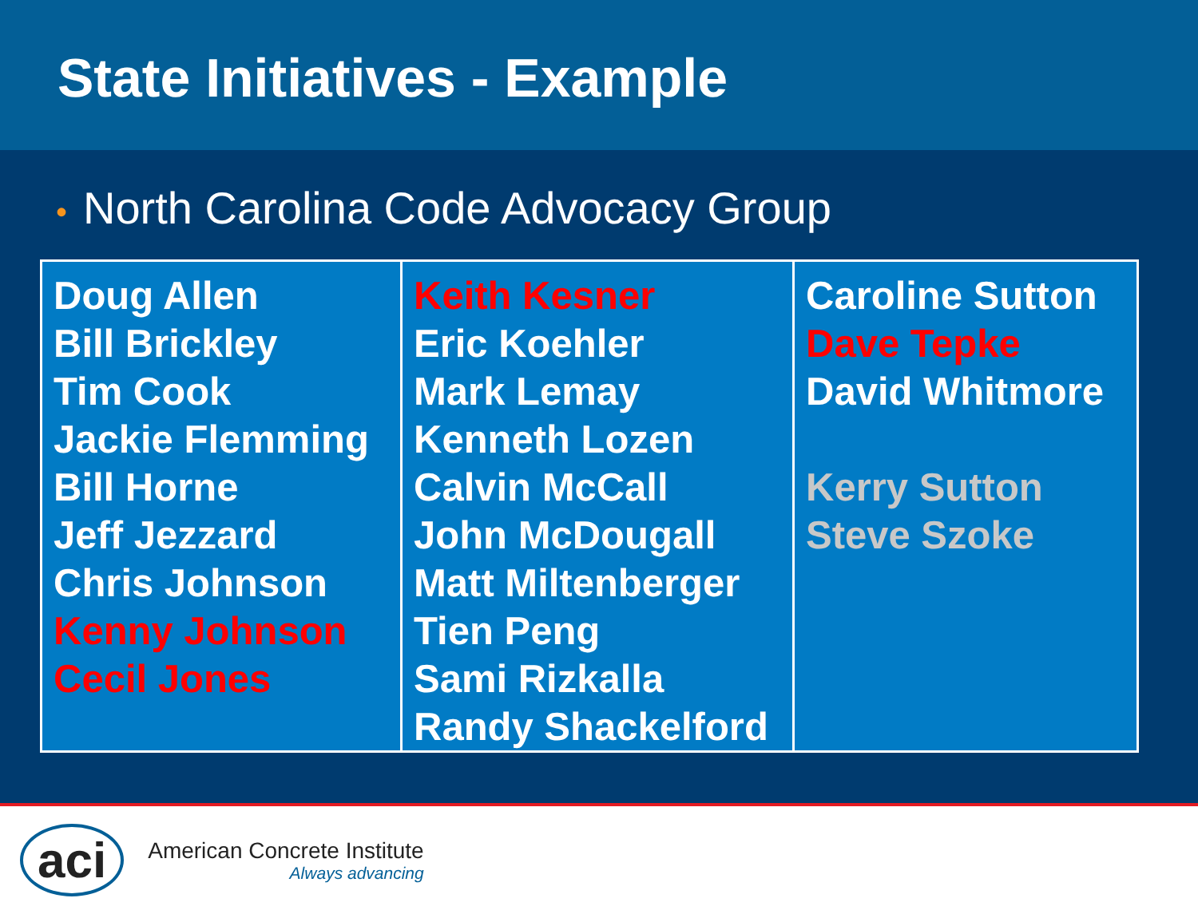State Initiatives - Example
• North Carolina Code Advocacy Group
| Doug Allen Bill Brickley Tim Cook Jackie Flemming Bill Horne Jeff Jezzard Chris Johnson Kenny Johnson Cecil Jones | Keith Kesner Eric Koehler Mark Lemay Kenneth Lozen Calvin McCall John McDougall Matt Miltenberger Tien Peng Sami Rizkalla Randy Shackelford | Caroline Sutton Dave Tepke David Whitmore Kerry Sutton Steve Szoke |
aci
American Concrete Institute
Always advancing